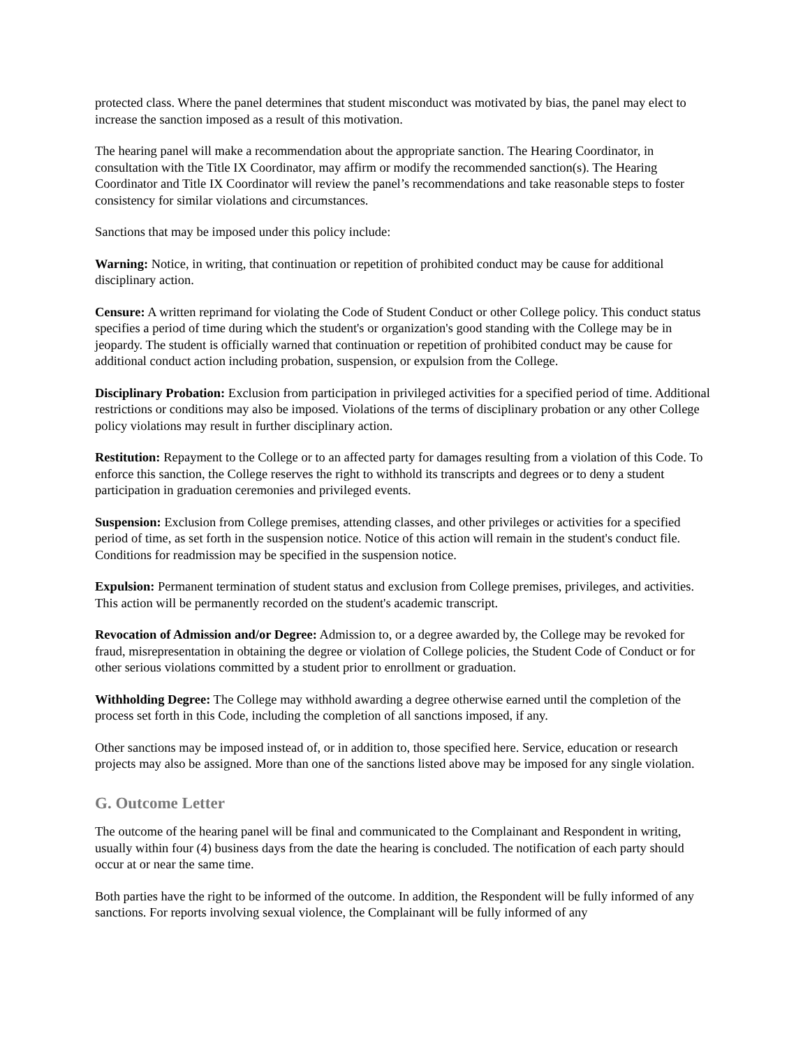protected class. Where the panel determines that student misconduct was motivated by bias, the panel may elect to increase the sanction imposed as a result of this motivation.
The hearing panel will make a recommendation about the appropriate sanction. The Hearing Coordinator, in consultation with the Title IX Coordinator, may affirm or modify the recommended sanction(s). The Hearing Coordinator and Title IX Coordinator will review the panel’s recommendations and take reasonable steps to foster consistency for similar violations and circumstances.
Sanctions that may be imposed under this policy include:
Warning: Notice, in writing, that continuation or repetition of prohibited conduct may be cause for additional disciplinary action.
Censure: A written reprimand for violating the Code of Student Conduct or other College policy. This conduct status specifies a period of time during which the student's or organization's good standing with the College may be in jeopardy. The student is officially warned that continuation or repetition of prohibited conduct may be cause for additional conduct action including probation, suspension, or expulsion from the College.
Disciplinary Probation: Exclusion from participation in privileged activities for a specified period of time. Additional restrictions or conditions may also be imposed. Violations of the terms of disciplinary probation or any other College policy violations may result in further disciplinary action.
Restitution: Repayment to the College or to an affected party for damages resulting from a violation of this Code. To enforce this sanction, the College reserves the right to withhold its transcripts and degrees or to deny a student participation in graduation ceremonies and privileged events.
Suspension: Exclusion from College premises, attending classes, and other privileges or activities for a specified period of time, as set forth in the suspension notice. Notice of this action will remain in the student's conduct file. Conditions for readmission may be specified in the suspension notice.
Expulsion: Permanent termination of student status and exclusion from College premises, privileges, and activities. This action will be permanently recorded on the student's academic transcript.
Revocation of Admission and/or Degree: Admission to, or a degree awarded by, the College may be revoked for fraud, misrepresentation in obtaining the degree or violation of College policies, the Student Code of Conduct or for other serious violations committed by a student prior to enrollment or graduation.
Withholding Degree: The College may withhold awarding a degree otherwise earned until the completion of the process set forth in this Code, including the completion of all sanctions imposed, if any.
Other sanctions may be imposed instead of, or in addition to, those specified here. Service, education or research projects may also be assigned. More than one of the sanctions listed above may be imposed for any single violation.
G. Outcome Letter
The outcome of the hearing panel will be final and communicated to the Complainant and Respondent in writing, usually within four (4) business days from the date the hearing is concluded. The notification of each party should occur at or near the same time.
Both parties have the right to be informed of the outcome. In addition, the Respondent will be fully informed of any sanctions. For reports involving sexual violence, the Complainant will be fully informed of any